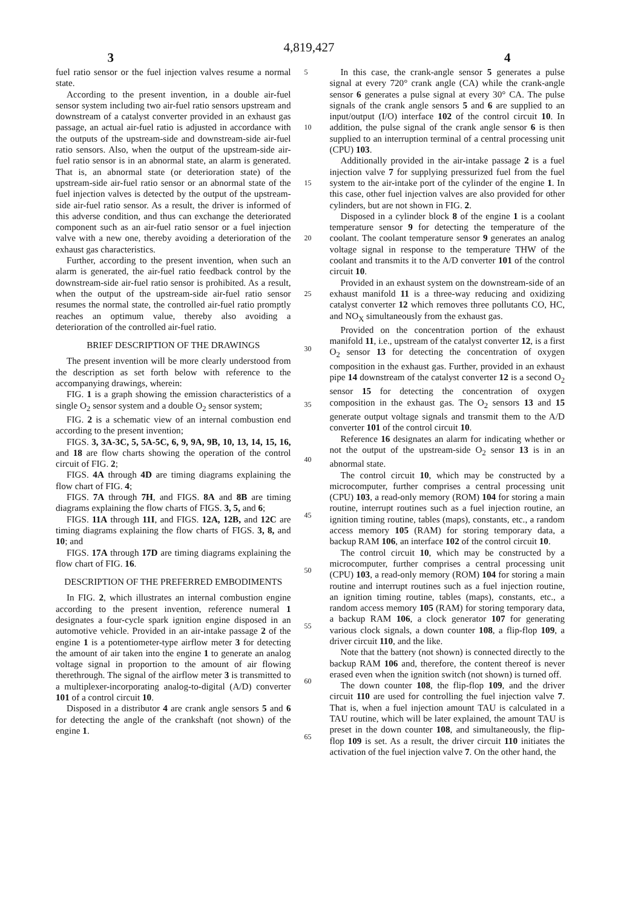4,819,427
3 4
fuel ratio sensor or the fuel injection valves resume a normal state.
According to the present invention, in a double air-fuel sensor system including two air-fuel ratio sensors upstream and downstream of a catalyst converter provided in an exhaust gas passage, an actual air-fuel ratio is adjusted in accordance with the outputs of the upstream-side and downstream-side air-fuel ratio sensors. Also, when the output of the upstream-side air-fuel ratio sensor is in an abnormal state, an alarm is generated. That is, an abnormal state (or deterioration state) of the upstream-side air-fuel ratio sensor or an abnormal state of the fuel injection valves is detected by the output of the upstream-side air-fuel ratio sensor. As a result, the driver is informed of this adverse condition, and thus can exchange the deteriorated component such as an air-fuel ratio sensor or a fuel injection valve with a new one, thereby avoiding a deterioration of the exhaust gas characteristics.
Further, according to the present invention, when such an alarm is generated, the air-fuel ratio feedback control by the downstream-side air-fuel ratio sensor is prohibited. As a result, when the output of the upstream-side air-fuel ratio sensor resumes the normal state, the controlled air-fuel ratio promptly reaches an optimum value, thereby also avoiding a deterioration of the controlled air-fuel ratio.
BRIEF DESCRIPTION OF THE DRAWINGS
The present invention will be more clearly understood from the description as set forth below with reference to the accompanying drawings, wherein:
FIG. 1 is a graph showing the emission characteristics of a single O<sub>2</sub> sensor system and a double O<sub>2</sub> sensor system;
FIG. 2 is a schematic view of an internal combustion end according to the present invention;
FIGS. 3, 3A-3C, 5, 5A-5C, 6, 9, 9A, 9B, 10, 13, 14, 15, 16, and 18 are flow charts showing the operation of the control circuit of FIG. 2;
FIGS. 4A through 4D are timing diagrams explaining the flow chart of FIG. 4;
FIGS. 7A through 7H, and FIGS. 8A and 8B are timing diagrams explaining the flow charts of FIGS. 3, 5, and 6;
FIGS. 11A through 11I, and FIGS. 12A, 12B, and 12C are timing diagrams explaining the flow charts of FIGS. 3, 8, and 10; and
FIGS. 17A through 17D are timing diagrams explaining the flow chart of FIG. 16.
DESCRIPTION OF THE PREFERRED EMBODIMENTS
In FIG. 2, which illustrates an internal combustion engine according to the present invention, reference numeral 1 designates a four-cycle spark ignition engine disposed in an automotive vehicle. Provided in an air-intake passage 2 of the engine 1 is a potentiometer-type airflow meter 3 for detecting the amount of air taken into the engine 1 to generate an analog voltage signal in proportion to the amount of air flowing therethrough. The signal of the airflow meter 3 is transmitted to a multiplexer-incorporating analog-to-digital (A/D) converter 101 of a control circuit 10.
Disposed in a distributor 4 are crank angle sensors 5 and 6 for detecting the angle of the crankshaft (not shown) of the engine 1.
5
10
15
20
25
30
35
40
45
50
55
60
65
In this case, the crank-angle sensor 5 generates a pulse signal at every 720° crank angle (CA) while the crank-angle sensor 6 generates a pulse signal at every 30° CA. The pulse signals of the crank angle sensors 5 and 6 are supplied to an input/output (I/O) interface 102 of the control circuit 10. In addition, the pulse signal of the crank angle sensor 6 is then supplied to an interruption terminal of a central processing unit (CPU) 103.
Additionally provided in the air-intake passage 2 is a fuel injection valve 7 for supplying pressurized fuel from the fuel system to the air-intake port of the cylinder of the engine 1. In this case, other fuel injection valves are also provided for other cylinders, but are not shown in FIG. 2.
Disposed in a cylinder block 8 of the engine 1 is a coolant temperature sensor 9 for detecting the temperature of the coolant. The coolant temperature sensor 9 generates an analog voltage signal in response to the temperature THW of the coolant and transmits it to the A/D converter 101 of the control circuit 10.
Provided in an exhaust system on the downstream-side of an exhaust manifold 11 is a three-way reducing and oxidizing catalyst converter 12 which removes three pollutants CO, HC, and NO<sub>X</sub> simultaneously from the exhaust gas.
Provided on the concentration portion of the exhaust manifold 11, i.e., upstream of the catalyst converter 12, is a first O<sub>2</sub> sensor 13 for detecting the concentration of oxygen composition in the exhaust gas. Further, provided in an exhaust pipe 14 downstream of the catalyst converter 12 is a second O<sub>2</sub> sensor 15 for detecting the concentration of oxygen composition in the exhaust gas. The O<sub>2</sub> sensors 13 and 15 generate output voltage signals and transmit them to the A/D converter 101 of the control circuit 10.
Reference 16 designates an alarm for indicating whether or not the output of the upstream-side O<sub>2</sub> sensor 13 is in an abnormal state.
The control circuit 10, which may be constructed by a microcomputer, further comprises a central processing unit (CPU) 103, a read-only memory (ROM) 104 for storing a main routine, interrupt routines such as a fuel injection routine, an ignition timing routine, tables (maps), constants, etc., a random access memory 105 (RAM) for storing temporary data, a backup RAM 106, an interface 102 of the control circuit 10.
The control circuit 10, which may be constructed by a microcomputer, further comprises a central processing unit (CPU) 103, a read-only memory (ROM) 104 for storing a main routine and interrupt routines such as a fuel injection routine, an ignition timing routine, tables (maps), constants, etc., a random access memory 105 (RAM) for storing temporary data, a backup RAM 106, a clock generator 107 for generating various clock signals, a down counter 108, a flip-flop 109, a driver circuit 110, and the like.
Note that the battery (not shown) is connected directly to the backup RAM 106 and, therefore, the content thereof is never erased even when the ignition switch (not shown) is turned off.
The down counter 108, the flip-flop 109, and the driver circuit 110 are used for controlling the fuel injection valve 7. That is, when a fuel injection amount TAU is calculated in a TAU routine, which will be later explained, the amount TAU is preset in the down counter 108, and simultaneously, the flip-flop 109 is set. As a result, the driver circuit 110 initiates the activation of the fuel injection valve 7. On the other hand, the